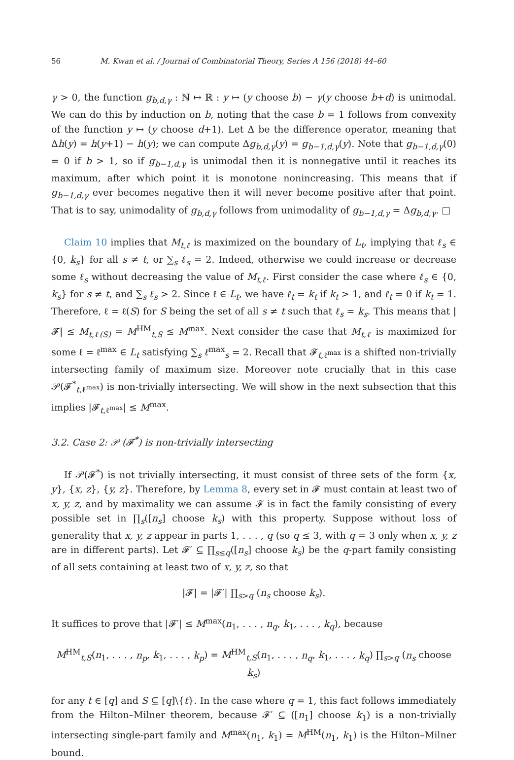56 M. Kwan et al. / Journal of Combinatorial Theory, Series A 156 (2018) 44–60
γ > 0, the function g<sub>b,d,γ</sub> : ℕ ↦ ℝ : y ↦ (y choose b) − γ(y choose b+d) is unimodal. We can do this by induction on b, noting that the case b = 1 follows from convexity of the function y ↦ (y choose d+1). Let Δ be the difference operator, meaning that Δh(y) = h(y+1) − h(y); we can compute Δg<sub>b,d,γ</sub>(y) = g<sub>b−1,d,γ</sub>(y). Note that g<sub>b−1,d,γ</sub>(0) = 0 if b > 1, so if g<sub>b−1,d,γ</sub> is unimodal then it is nonnegative until it reaches its maximum, after which point it is monotone nonincreasing. This means that if g<sub>b−1,d,γ</sub> ever becomes negative then it will never become positive after that point. That is to say, unimodality of g<sub>b,d,γ</sub> follows from unimodality of g<sub>b−1,d,γ</sub> = Δg<sub>b,d,γ</sub>. □
Claim 10 implies that M<sub>t,ℓ</sub> is maximized on the boundary of L<sub>t</sub>, implying that ℓ<sub>s</sub> ∈ {0, k<sub>s</sub>} for all s ≠ t, or ∑<sub>s</sub> ℓ<sub>s</sub> = 2. Indeed, otherwise we could increase or decrease some ℓ<sub>s</sub> without decreasing the value of M<sub>t,ℓ</sub>. First consider the case where ℓ<sub>s</sub> ∈ {0, k<sub>s</sub>} for s ≠ t, and ∑<sub>s</sub> ℓ<sub>s</sub> > 2. Since ℓ ∈ L<sub>t</sub>, we have ℓ<sub>t</sub> = k<sub>t</sub> if k<sub>t</sub> > 1, and ℓ<sub>t</sub> = 0 if k<sub>t</sub> = 1. Therefore, ℓ = ℓ(S) for S being the set of all s ≠ t such that ℓ<sub>s</sub> = k<sub>s</sub>. This means that |𝓕| ≤ M<sub>t,ℓ(S)</sub> = M<sup>HM</sup><sub>t,S</sub> ≤ M<sup>max</sup>. Next consider the case that M<sub>t,ℓ</sub> is maximized for some ℓ = ℓ<sup>max</sup> ∈ L<sub>t</sub> satisfying ∑<sub>s</sub> ℓ<sup>max</sup><sub>s</sub> = 2. Recall that 𝓕<sub>t,ℓ<sup>max</sup></sub> is a shifted non-trivially intersecting family of maximum size. Moreover note crucially that in this case 𝒫(𝓕<sup>*</sup><sub>t,ℓ<sup>max</sup></sub>) is non-trivially intersecting. We will show in the next subsection that this implies |𝓕<sub>t,ℓ<sup>max</sup></sub>| ≤ M<sup>max</sup>.
3.2. Case 2: 𝒫 (𝓕<sup>*</sup>) is non-trivially intersecting
If 𝒫(𝓕<sup>*</sup>) is not trivially intersecting, it must consist of three sets of the form {x, y}, {x, z}, {y, z}. Therefore, by Lemma 8, every set in 𝓕 must contain at least two of x, y, z, and by maximality we can assume 𝓕 is in fact the family consisting of every possible set in ∏<sub>s</sub>([n<sub>s</sub>] choose k<sub>s</sub>) with this property. Suppose without loss of generality that x, y, z appear in parts 1, . . . , q (so q ≤ 3, with q = 3 only when x, y, z are in different parts). Let 𝓕′ ⊆ ∏<sub>s≤q</sub>([n<sub>s</sub>] choose k<sub>s</sub>) be the q-part family consisting of all sets containing at least two of x, y, z, so that
|𝓕| = |𝓕′| ∏<sub>s>q</sub> (n<sub>s</sub> choose k<sub>s</sub>).
It suffices to prove that |𝓕′| ≤ M<sup>max</sup>(n<sub>1</sub>, . . . , n<sub>q</sub>, k<sub>1</sub>, . . . , k<sub>q</sub>), because
M<sup>HM</sup><sub>t,S</sub>(n<sub>1</sub>, . . . , n<sub>p</sub>, k<sub>1</sub>, . . . , k<sub>p</sub>) = M<sup>HM</sup><sub>t,S</sub>(n<sub>1</sub>, . . . , n<sub>q</sub>, k<sub>1</sub>, . . . , k<sub>q</sub>) ∏<sub>s>q</sub> (n<sub>s</sub> choose k<sub>s</sub>)
for any t ∈ [q] and S ⊆ [q]\{t}. In the case where q = 1, this fact follows immediately from the Hilton–Milner theorem, because 𝓕′ ⊆ ([n<sub>1</sub>] choose k<sub>1</sub>) is a non-trivially intersecting single-part family and M<sup>max</sup>(n<sub>1</sub>, k<sub>1</sub>) = M<sup>HM</sup>(n<sub>1</sub>, k<sub>1</sub>) is the Hilton–Milner bound.